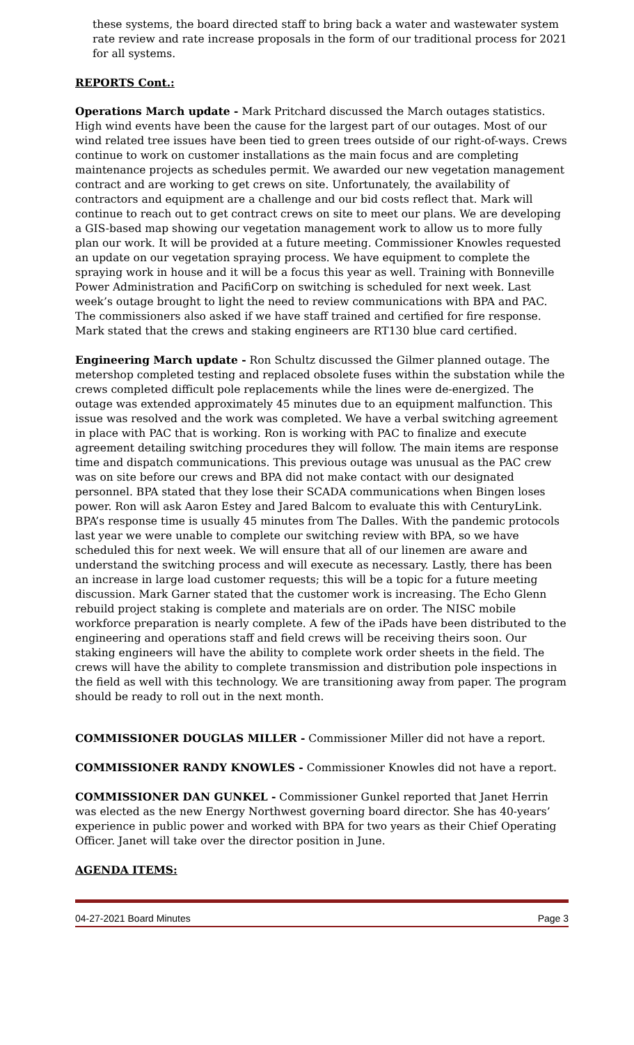these systems, the board directed staff to bring back a water and wastewater system rate review and rate increase proposals in the form of our traditional process for 2021 for all systems.
REPORTS Cont.:
Operations March update - Mark Pritchard discussed the March outages statistics. High wind events have been the cause for the largest part of our outages. Most of our wind related tree issues have been tied to green trees outside of our right-of-ways. Crews continue to work on customer installations as the main focus and are completing maintenance projects as schedules permit. We awarded our new vegetation management contract and are working to get crews on site. Unfortunately, the availability of contractors and equipment are a challenge and our bid costs reflect that. Mark will continue to reach out to get contract crews on site to meet our plans. We are developing a GIS-based map showing our vegetation management work to allow us to more fully plan our work. It will be provided at a future meeting. Commissioner Knowles requested an update on our vegetation spraying process. We have equipment to complete the spraying work in house and it will be a focus this year as well. Training with Bonneville Power Administration and PacifiCorp on switching is scheduled for next week. Last week’s outage brought to light the need to review communications with BPA and PAC. The commissioners also asked if we have staff trained and certified for fire response. Mark stated that the crews and staking engineers are RT130 blue card certified.
Engineering March update - Ron Schultz discussed the Gilmer planned outage. The metershop completed testing and replaced obsolete fuses within the substation while the crews completed difficult pole replacements while the lines were de-energized. The outage was extended approximately 45 minutes due to an equipment malfunction. This issue was resolved and the work was completed. We have a verbal switching agreement in place with PAC that is working. Ron is working with PAC to finalize and execute agreement detailing switching procedures they will follow. The main items are response time and dispatch communications. This previous outage was unusual as the PAC crew was on site before our crews and BPA did not make contact with our designated personnel. BPA stated that they lose their SCADA communications when Bingen loses power. Ron will ask Aaron Estey and Jared Balcom to evaluate this with CenturyLink. BPA’s response time is usually 45 minutes from The Dalles. With the pandemic protocols last year we were unable to complete our switching review with BPA, so we have scheduled this for next week. We will ensure that all of our linemen are aware and understand the switching process and will execute as necessary. Lastly, there has been an increase in large load customer requests; this will be a topic for a future meeting discussion. Mark Garner stated that the customer work is increasing. The Echo Glenn rebuild project staking is complete and materials are on order. The NISC mobile workforce preparation is nearly complete. A few of the iPads have been distributed to the engineering and operations staff and field crews will be receiving theirs soon. Our staking engineers will have the ability to complete work order sheets in the field. The crews will have the ability to complete transmission and distribution pole inspections in the field as well with this technology. We are transitioning away from paper. The program should be ready to roll out in the next month.
COMMISSIONER DOUGLAS MILLER - Commissioner Miller did not have a report.
COMMISSIONER RANDY KNOWLES - Commissioner Knowles did not have a report.
COMMISSIONER DAN GUNKEL - Commissioner Gunkel reported that Janet Herrin was elected as the new Energy Northwest governing board director. She has 40-years’ experience in public power and worked with BPA for two years as their Chief Operating Officer. Janet will take over the director position in June.
AGENDA ITEMS:
04-27-2021 Board Minutes Page 3